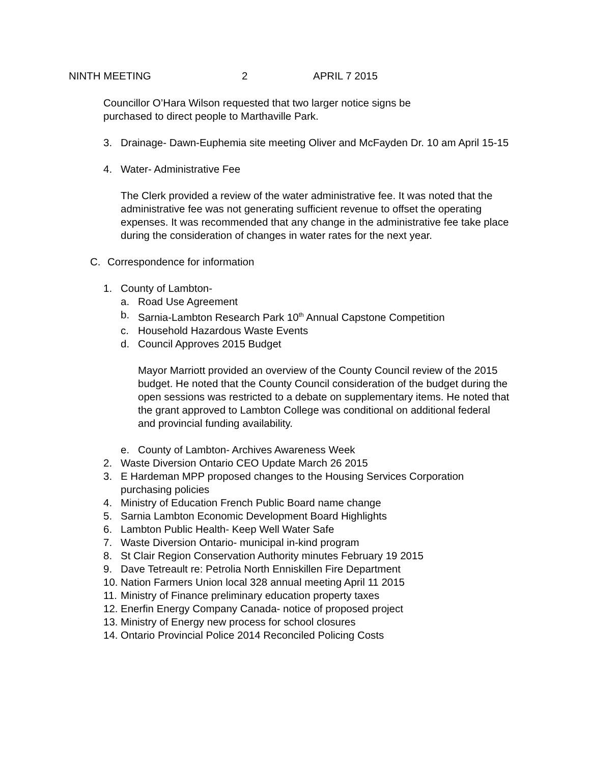NINTH MEETING 2 APRIL 7 2015
Councillor O’Hara Wilson requested that two larger notice signs be purchased to direct people to Marthaville Park.
3. Drainage- Dawn-Euphemia site meeting Oliver and McFayden Dr. 10 am April 15-15
4. Water- Administrative Fee
The Clerk provided a review of the water administrative fee. It was noted that the administrative fee was not generating sufficient revenue to offset the operating expenses. It was recommended that any change in the administrative fee take place during the consideration of changes in water rates for the next year.
C. Correspondence for information
1. County of Lambton-
a. Road Use Agreement
b. Sarnia-Lambton Research Park 10<sup>th</sup> Annual Capstone Competition
c. Household Hazardous Waste Events
d. Council Approves 2015 Budget
Mayor Marriott provided an overview of the County Council review of the 2015 budget. He noted that the County Council consideration of the budget during the open sessions was restricted to a debate on supplementary items. He noted that the grant approved to Lambton College was conditional on additional federal and provincial funding availability.
e. County of Lambton- Archives Awareness Week
2. Waste Diversion Ontario CEO Update March 26 2015
3. E Hardeman MPP proposed changes to the Housing Services Corporation purchasing policies
4. Ministry of Education French Public Board name change
5. Sarnia Lambton Economic Development Board Highlights
6. Lambton Public Health- Keep Well Water Safe
7. Waste Diversion Ontario- municipal in-kind program
8. St Clair Region Conservation Authority minutes February 19 2015
9. Dave Tetreault re: Petrolia North Enniskillen Fire Department
10. Nation Farmers Union local 328 annual meeting April 11 2015
11. Ministry of Finance preliminary education property taxes
12. Enerfin Energy Company Canada- notice of proposed project
13. Ministry of Energy new process for school closures
14. Ontario Provincial Police 2014 Reconciled Policing Costs